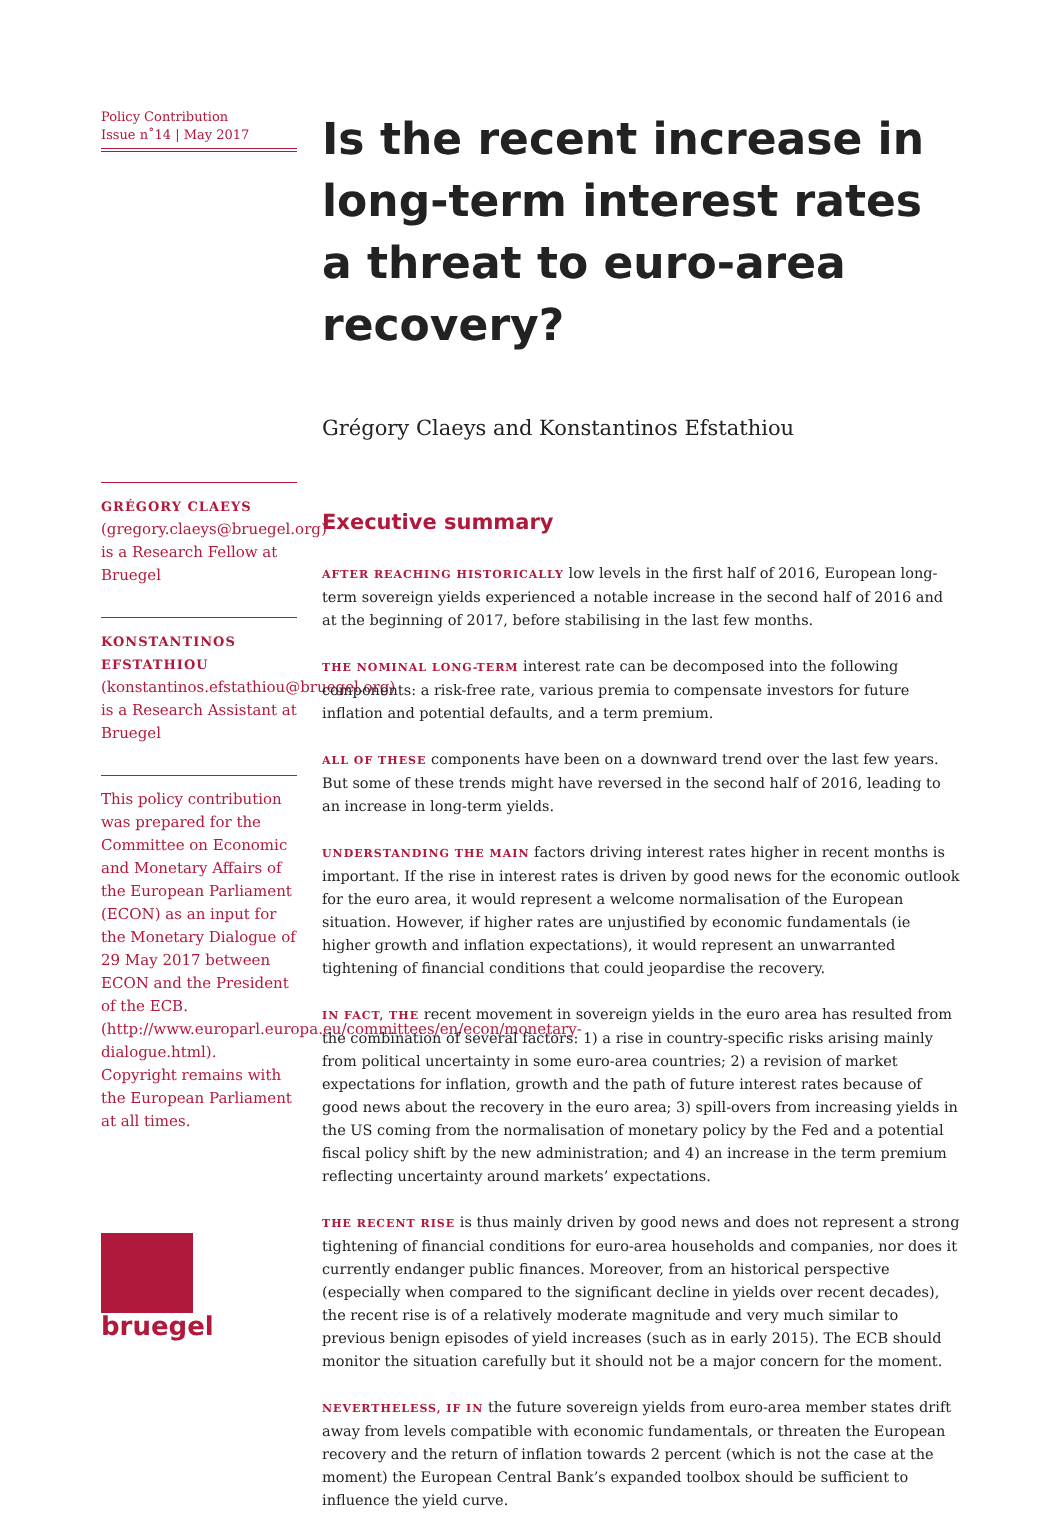Policy Contribution
Issue n˚14 | May 2017
GRÉGORY CLAEYS
(gregory.claeys@bruegel.org) is a Research Fellow at Bruegel
KONSTANTINOS EFSTATHIOU
(konstantinos.efstathiou@bruegel.org) is a Research Assistant at Bruegel
This policy contribution was prepared for the Committee on Economic and Monetary Affairs of the European Parliament (ECON) as an input for the Monetary Dialogue of 29 May 2017 between ECON and the President of the ECB. (http://www.europarl.europa.eu/committees/en/econ/monetary-dialogue.html). Copyright remains with the European Parliament at all times.
bruegel
Is the recent increase in long-term interest rates a threat to euro-area recovery?
Grégory Claeys and Konstantinos Efstathiou
Executive summary
AFTER REACHING HISTORICALLY low levels in the first half of 2016, European long-term sovereign yields experienced a notable increase in the second half of 2016 and at the beginning of 2017, before stabilising in the last few months.
THE NOMINAL LONG-TERM interest rate can be decomposed into the following components: a risk-free rate, various premia to compensate investors for future inflation and potential defaults, and a term premium.
ALL OF THESE components have been on a downward trend over the last few years. But some of these trends might have reversed in the second half of 2016, leading to an increase in long-term yields.
UNDERSTANDING THE MAIN factors driving interest rates higher in recent months is important. If the rise in interest rates is driven by good news for the economic outlook for the euro area, it would represent a welcome normalisation of the European situation. However, if higher rates are unjustified by economic fundamentals (ie higher growth and inflation expectations), it would represent an unwarranted tightening of financial conditions that could jeopardise the recovery.
IN FACT, THE recent movement in sovereign yields in the euro area has resulted from the combination of several factors: 1) a rise in country-specific risks arising mainly from political uncertainty in some euro-area countries; 2) a revision of market expectations for inflation, growth and the path of future interest rates because of good news about the recovery in the euro area; 3) spill-overs from increasing yields in the US coming from the normalisation of monetary policy by the Fed and a potential fiscal policy shift by the new administration; and 4) an increase in the term premium reflecting uncertainty around markets’ expectations.
THE RECENT RISE is thus mainly driven by good news and does not represent a strong tightening of financial conditions for euro-area households and companies, nor does it currently endanger public finances. Moreover, from an historical perspective (especially when compared to the significant decline in yields over recent decades), the recent rise is of a relatively moderate magnitude and very much similar to previous benign episodes of yield increases (such as in early 2015). The ECB should monitor the situation carefully but it should not be a major concern for the moment.
NEVERTHELESS, IF IN the future sovereign yields from euro-area member states drift away from levels compatible with economic fundamentals, or threaten the European recovery and the return of inflation towards 2 percent (which is not the case at the moment) the European Central Bank’s expanded toolbox should be sufficient to influence the yield curve.